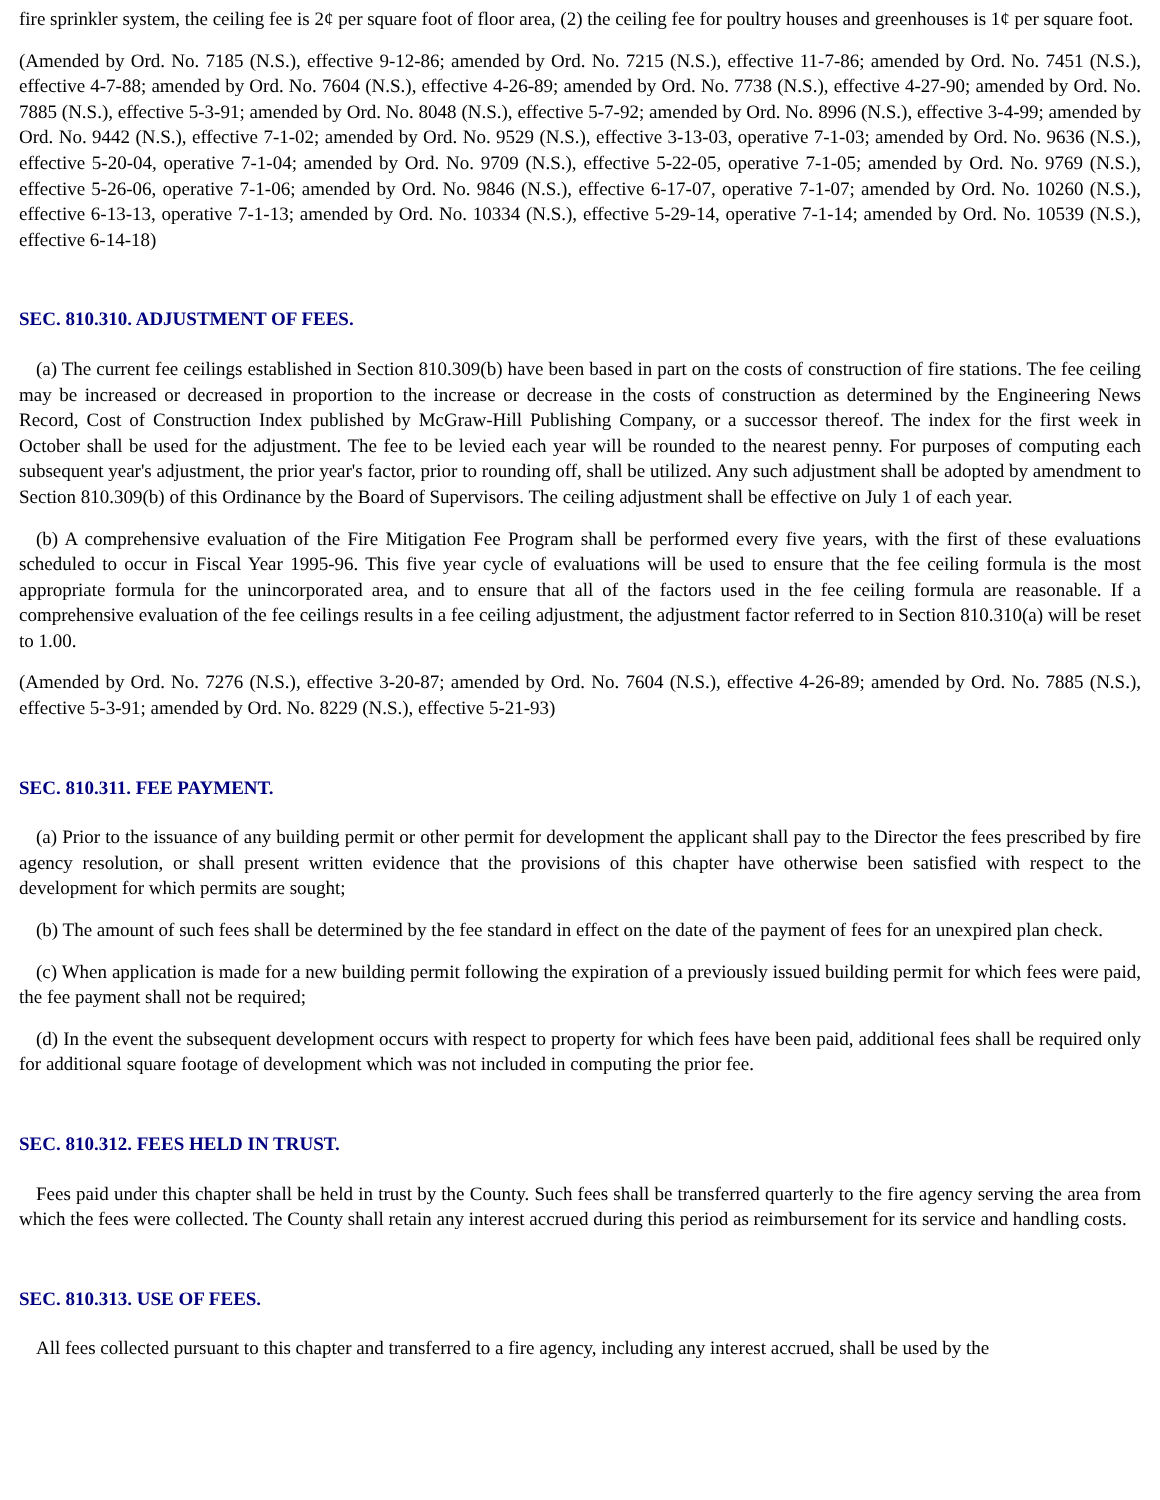fire sprinkler system, the ceiling fee is 2¢ per square foot of floor area, (2) the ceiling fee for poultry houses and greenhouses is 1¢ per square foot.
(Amended by Ord. No. 7185 (N.S.), effective 9-12-86; amended by Ord. No. 7215 (N.S.), effective 11-7-86; amended by Ord. No. 7451 (N.S.), effective 4-7-88; amended by Ord. No. 7604 (N.S.), effective 4-26-89; amended by Ord. No. 7738 (N.S.), effective 4-27-90; amended by Ord. No. 7885 (N.S.), effective 5-3-91; amended by Ord. No. 8048 (N.S.), effective 5-7-92; amended by Ord. No. 8996 (N.S.), effective 3-4-99; amended by Ord. No. 9442 (N.S.), effective 7-1-02; amended by Ord. No. 9529 (N.S.), effective 3-13-03, operative 7-1-03; amended by Ord. No. 9636 (N.S.), effective 5-20-04, operative 7-1-04; amended by Ord. No. 9709 (N.S.), effective 5-22-05, operative 7-1-05; amended by Ord. No. 9769 (N.S.), effective 5-26-06, operative 7-1-06; amended by Ord. No. 9846 (N.S.), effective 6-17-07, operative 7-1-07; amended by Ord. No. 10260 (N.S.), effective 6-13-13, operative 7-1-13; amended by Ord. No. 10334 (N.S.), effective 5-29-14, operative 7-1-14; amended by Ord. No. 10539 (N.S.), effective 6-14-18)
SEC. 810.310. ADJUSTMENT OF FEES.
(a) The current fee ceilings established in Section 810.309(b) have been based in part on the costs of construction of fire stations. The fee ceiling may be increased or decreased in proportion to the increase or decrease in the costs of construction as determined by the Engineering News Record, Cost of Construction Index published by McGraw-Hill Publishing Company, or a successor thereof. The index for the first week in October shall be used for the adjustment. The fee to be levied each year will be rounded to the nearest penny. For purposes of computing each subsequent year's adjustment, the prior year's factor, prior to rounding off, shall be utilized. Any such adjustment shall be adopted by amendment to Section 810.309(b) of this Ordinance by the Board of Supervisors. The ceiling adjustment shall be effective on July 1 of each year.
(b) A comprehensive evaluation of the Fire Mitigation Fee Program shall be performed every five years, with the first of these evaluations scheduled to occur in Fiscal Year 1995-96. This five year cycle of evaluations will be used to ensure that the fee ceiling formula is the most appropriate formula for the unincorporated area, and to ensure that all of the factors used in the fee ceiling formula are reasonable. If a comprehensive evaluation of the fee ceilings results in a fee ceiling adjustment, the adjustment factor referred to in Section 810.310(a) will be reset to 1.00.
(Amended by Ord. No. 7276 (N.S.), effective 3-20-87; amended by Ord. No. 7604 (N.S.), effective 4-26-89; amended by Ord. No. 7885 (N.S.), effective 5-3-91; amended by Ord. No. 8229 (N.S.), effective 5-21-93)
SEC. 810.311. FEE PAYMENT.
(a) Prior to the issuance of any building permit or other permit for development the applicant shall pay to the Director the fees prescribed by fire agency resolution, or shall present written evidence that the provisions of this chapter have otherwise been satisfied with respect to the development for which permits are sought;
(b) The amount of such fees shall be determined by the fee standard in effect on the date of the payment of fees for an unexpired plan check.
(c) When application is made for a new building permit following the expiration of a previously issued building permit for which fees were paid, the fee payment shall not be required;
(d) In the event the subsequent development occurs with respect to property for which fees have been paid, additional fees shall be required only for additional square footage of development which was not included in computing the prior fee.
SEC. 810.312. FEES HELD IN TRUST.
Fees paid under this chapter shall be held in trust by the County. Such fees shall be transferred quarterly to the fire agency serving the area from which the fees were collected. The County shall retain any interest accrued during this period as reimbursement for its service and handling costs.
SEC. 810.313. USE OF FEES.
All fees collected pursuant to this chapter and transferred to a fire agency, including any interest accrued, shall be used by the